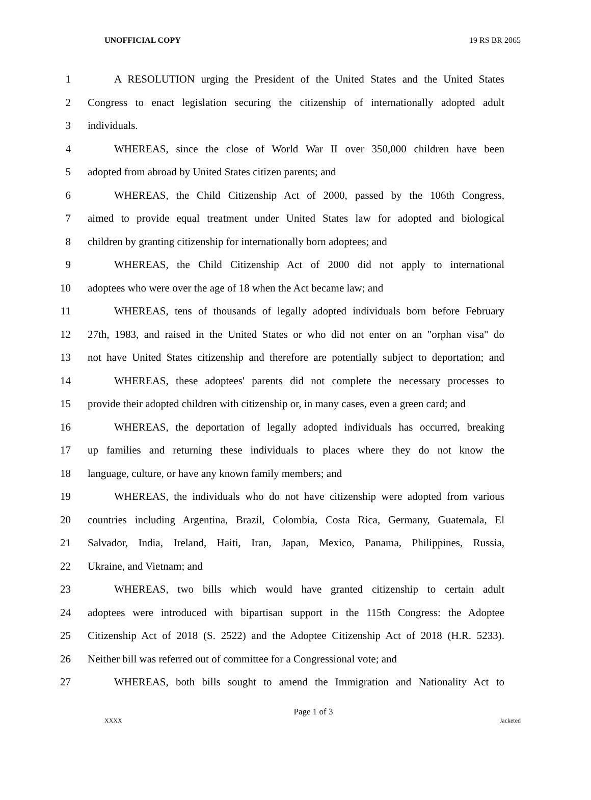UNOFFICIAL COPY 19 RS BR 2065
1 A RESOLUTION urging the President of the United States and the United States
2 Congress to enact legislation securing the citizenship of internationally adopted adult
3 individuals.
4 WHEREAS, since the close of World War II over 350,000 children have been
5 adopted from abroad by United States citizen parents; and
6 WHEREAS, the Child Citizenship Act of 2000, passed by the 106th Congress,
7 aimed to provide equal treatment under United States law for adopted and biological
8 children by granting citizenship for internationally born adoptees; and
9 WHEREAS, the Child Citizenship Act of 2000 did not apply to international
10 adoptees who were over the age of 18 when the Act became law; and
11 WHEREAS, tens of thousands of legally adopted individuals born before February
12 27th, 1983, and raised in the United States or who did not enter on an "orphan visa" do
13 not have United States citizenship and therefore are potentially subject to deportation; and
14 WHEREAS, these adoptees' parents did not complete the necessary processes to
15 provide their adopted children with citizenship or, in many cases, even a green card; and
16 WHEREAS, the deportation of legally adopted individuals has occurred, breaking
17 up families and returning these individuals to places where they do not know the
18 language, culture, or have any known family members; and
19 WHEREAS, the individuals who do not have citizenship were adopted from various
20 countries including Argentina, Brazil, Colombia, Costa Rica, Germany, Guatemala, El
21 Salvador, India, Ireland, Haiti, Iran, Japan, Mexico, Panama, Philippines, Russia,
22 Ukraine, and Vietnam; and
23 WHEREAS, two bills which would have granted citizenship to certain adult
24 adoptees were introduced with bipartisan support in the 115th Congress: the Adoptee
25 Citizenship Act of 2018 (S. 2522) and the Adoptee Citizenship Act of 2018 (H.R. 5233).
26 Neither bill was referred out of committee for a Congressional vote; and
27 WHEREAS, both bills sought to amend the Immigration and Nationality Act to
Page 1 of 3
XXXX Jacketed